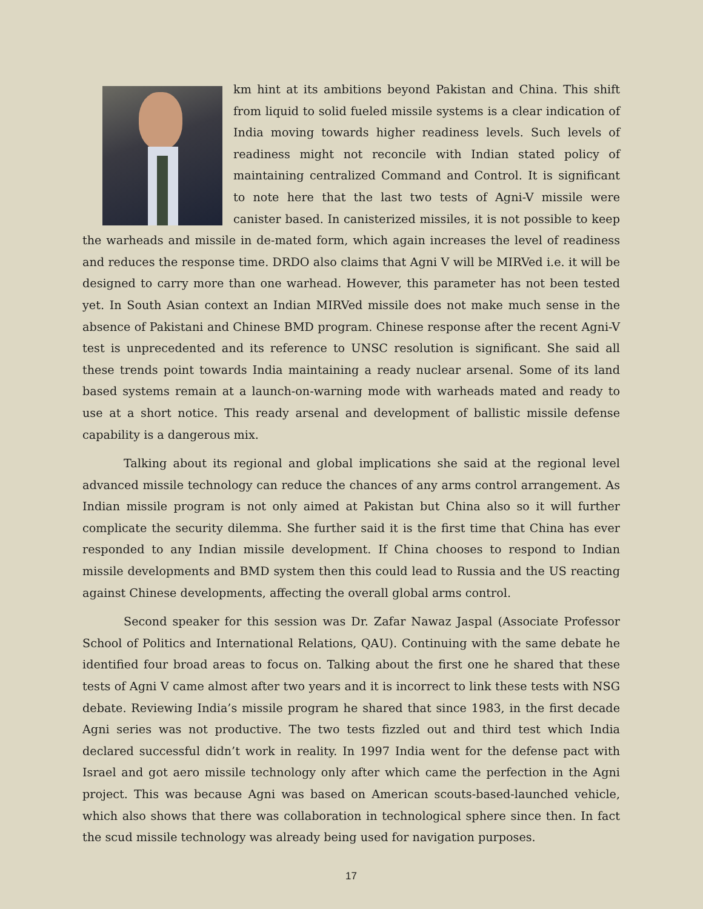km hint at its ambitions beyond Pakistan and China. This shift from liquid to solid fueled missile systems is a clear indication of India moving towards higher readiness levels. Such levels of readiness might not reconcile with Indian stated policy of maintaining centralized Command and Control. It is significant to note here that the last two tests of Agni-V missile were canister based. In canisterized missiles, it is not possible to keep the warheads and missile in de-mated form, which again increases the level of readiness and reduces the response time. DRDO also claims that Agni V will be MIRVed i.e. it will be designed to carry more than one warhead. However, this parameter has not been tested yet. In South Asian context an Indian MIRVed missile does not make much sense in the absence of Pakistani and Chinese BMD program. Chinese response after the recent Agni-V test is unprecedented and its reference to UNSC resolution is significant. She said all these trends point towards India maintaining a ready nuclear arsenal. Some of its land based systems remain at a launch-on-warning mode with warheads mated and ready to use at a short notice. This ready arsenal and development of ballistic missile defense capability is a dangerous mix.
Talking about its regional and global implications she said at the regional level advanced missile technology can reduce the chances of any arms control arrangement. As Indian missile program is not only aimed at Pakistan but China also so it will further complicate the security dilemma. She further said it is the first time that China has ever responded to any Indian missile development. If China chooses to respond to Indian missile developments and BMD system then this could lead to Russia and the US reacting against Chinese developments, affecting the overall global arms control.
Second speaker for this session was Dr. Zafar Nawaz Jaspal (Associate Professor School of Politics and International Relations, QAU). Continuing with the same debate he identified four broad areas to focus on. Talking about the first one he shared that these tests of Agni V came almost after two years and it is incorrect to link these tests with NSG debate. Reviewing India’s missile program he shared that since 1983, in the first decade Agni series was not productive. The two tests fizzled out and third test which India declared successful didn’t work in reality. In 1997 India went for the defense pact with Israel and got aero missile technology only after which came the perfection in the Agni project. This was because Agni was based on American scouts-based-launched vehicle, which also shows that there was collaboration in technological sphere since then. In fact the scud missile technology was already being used for navigation purposes.
17